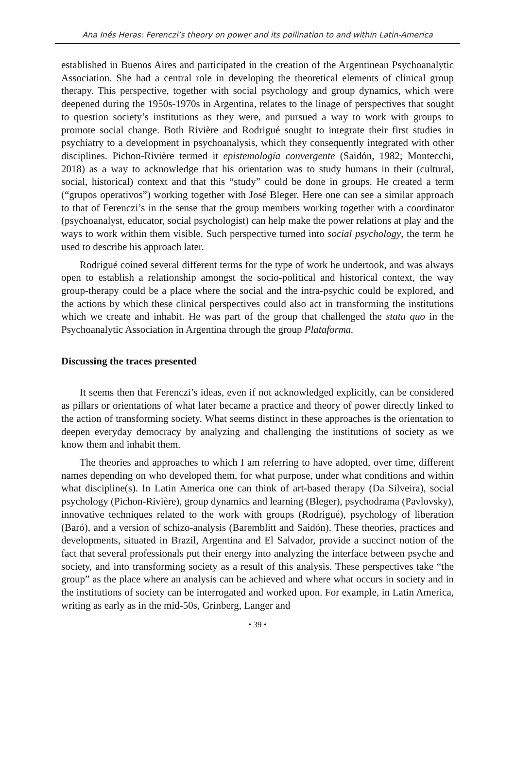Ana Inés Heras: Ferenczi’s theory on power and its pollination to and within Latin-America
established in Buenos Aires and participated in the creation of the Argentinean Psychoanalytic Association. She had a central role in developing the theoretical elements of clinical group therapy. This perspective, together with social psychology and group dynamics, which were deepened during the 1950s-1970s in Argentina, relates to the linage of perspectives that sought to question society’s institutions as they were, and pursued a way to work with groups to promote social change. Both Rivière and Rodrigué sought to integrate their first studies in psychiatry to a development in psychoanalysis, which they consequently integrated with other disciplines. Pichon-Rivière termed it epistemología convergente (Saidón, 1982; Montecchi, 2018) as a way to acknowledge that his orientation was to study humans in their (cultural, social, historical) context and that this “study” could be done in groups. He created a term (“grupos operativos”) working together with José Bleger. Here one can see a similar approach to that of Ferenczi’s in the sense that the group members working together with a coordinator (psychoanalyst, educator, social psychologist) can help make the power relations at play and the ways to work within them visible. Such perspective turned into social psychology, the term he used to describe his approach later.
Rodrigué coined several different terms for the type of work he undertook, and was always open to establish a relationship amongst the socio-political and historical context, the way group-therapy could be a place where the social and the intra-psychic could be explored, and the actions by which these clinical perspectives could also act in transforming the institutions which we create and inhabit. He was part of the group that challenged the statu quo in the Psychoanalytic Association in Argentina through the group Plataforma.
Discussing the traces presented
It seems then that Ferenczi’s ideas, even if not acknowledged explicitly, can be considered as pillars or orientations of what later became a practice and theory of power directly linked to the action of transforming society. What seems distinct in these approaches is the orientation to deepen everyday democracy by analyzing and challenging the institutions of society as we know them and inhabit them.
The theories and approaches to which I am referring to have adopted, over time, different names depending on who developed them, for what purpose, under what conditions and within what discipline(s). In Latin America one can think of art-based therapy (Da Silveira), social psychology (Pichon-Rivière), group dynamics and learning (Bleger), psychodrama (Pavlovsky), innovative techniques related to the work with groups (Rodrigué), psychology of liberation (Baró), and a version of schizo-analysis (Baremblitt and Saidón). These theories, practices and developments, situated in Brazil, Argentina and El Salvador, provide a succinct notion of the fact that several professionals put their energy into analyzing the interface between psyche and society, and into transforming society as a result of this analysis. These perspectives take “the group” as the place where an analysis can be achieved and where what occurs in society and in the institutions of society can be interrogated and worked upon. For example, in Latin America, writing as early as in the mid-50s, Grinberg, Langer and
• 39 •